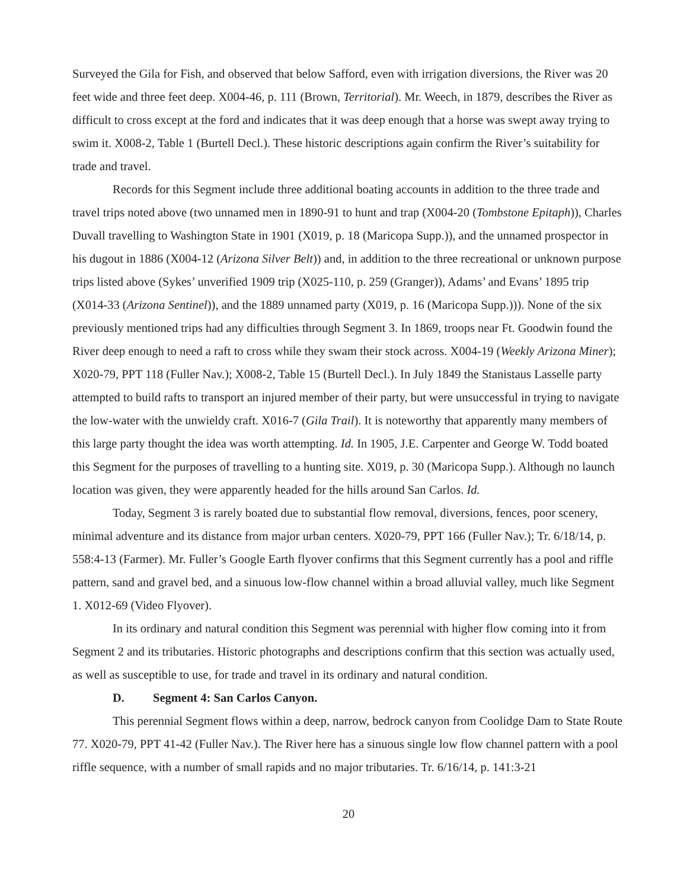Surveyed the Gila for Fish, and observed that below Safford, even with irrigation diversions, the River was 20 feet wide and three feet deep. X004-46, p. 111 (Brown, Territorial). Mr. Weech, in 1879, describes the River as difficult to cross except at the ford and indicates that it was deep enough that a horse was swept away trying to swim it. X008-2, Table 1 (Burtell Decl.). These historic descriptions again confirm the River’s suitability for trade and travel.
Records for this Segment include three additional boating accounts in addition to the three trade and travel trips noted above (two unnamed men in 1890-91 to hunt and trap (X004-20 (Tombstone Epitaph)), Charles Duvall travelling to Washington State in 1901 (X019, p. 18 (Maricopa Supp.)), and the unnamed prospector in his dugout in 1886 (X004-12 (Arizona Silver Belt)) and, in addition to the three recreational or unknown purpose trips listed above (Sykes’ unverified 1909 trip (X025-110, p. 259 (Granger)), Adams’ and Evans’ 1895 trip (X014-33 (Arizona Sentinel)), and the 1889 unnamed party (X019, p. 16 (Maricopa Supp.))). None of the six previously mentioned trips had any difficulties through Segment 3. In 1869, troops near Ft. Goodwin found the River deep enough to need a raft to cross while they swam their stock across. X004-19 (Weekly Arizona Miner); X020-79, PPT 118 (Fuller Nav.); X008-2, Table 15 (Burtell Decl.). In July 1849 the Stanistaus Lasselle party attempted to build rafts to transport an injured member of their party, but were unsuccessful in trying to navigate the low-water with the unwieldy craft. X016-7 (Gila Trail). It is noteworthy that apparently many members of this large party thought the idea was worth attempting. Id. In 1905, J.E. Carpenter and George W. Todd boated this Segment for the purposes of travelling to a hunting site. X019, p. 30 (Maricopa Supp.). Although no launch location was given, they were apparently headed for the hills around San Carlos. Id.
Today, Segment 3 is rarely boated due to substantial flow removal, diversions, fences, poor scenery, minimal adventure and its distance from major urban centers. X020-79, PPT 166 (Fuller Nav.); Tr. 6/18/14, p. 558:4-13 (Farmer). Mr. Fuller’s Google Earth flyover confirms that this Segment currently has a pool and riffle pattern, sand and gravel bed, and a sinuous low-flow channel within a broad alluvial valley, much like Segment 1. X012-69 (Video Flyover).
In its ordinary and natural condition this Segment was perennial with higher flow coming into it from Segment 2 and its tributaries. Historic photographs and descriptions confirm that this section was actually used, as well as susceptible to use, for trade and travel in its ordinary and natural condition.
D. Segment 4: San Carlos Canyon.
This perennial Segment flows within a deep, narrow, bedrock canyon from Coolidge Dam to State Route 77. X020-79, PPT 41-42 (Fuller Nav.). The River here has a sinuous single low flow channel pattern with a pool riffle sequence, with a number of small rapids and no major tributaries. Tr. 6/16/14, p. 141:3-21
20